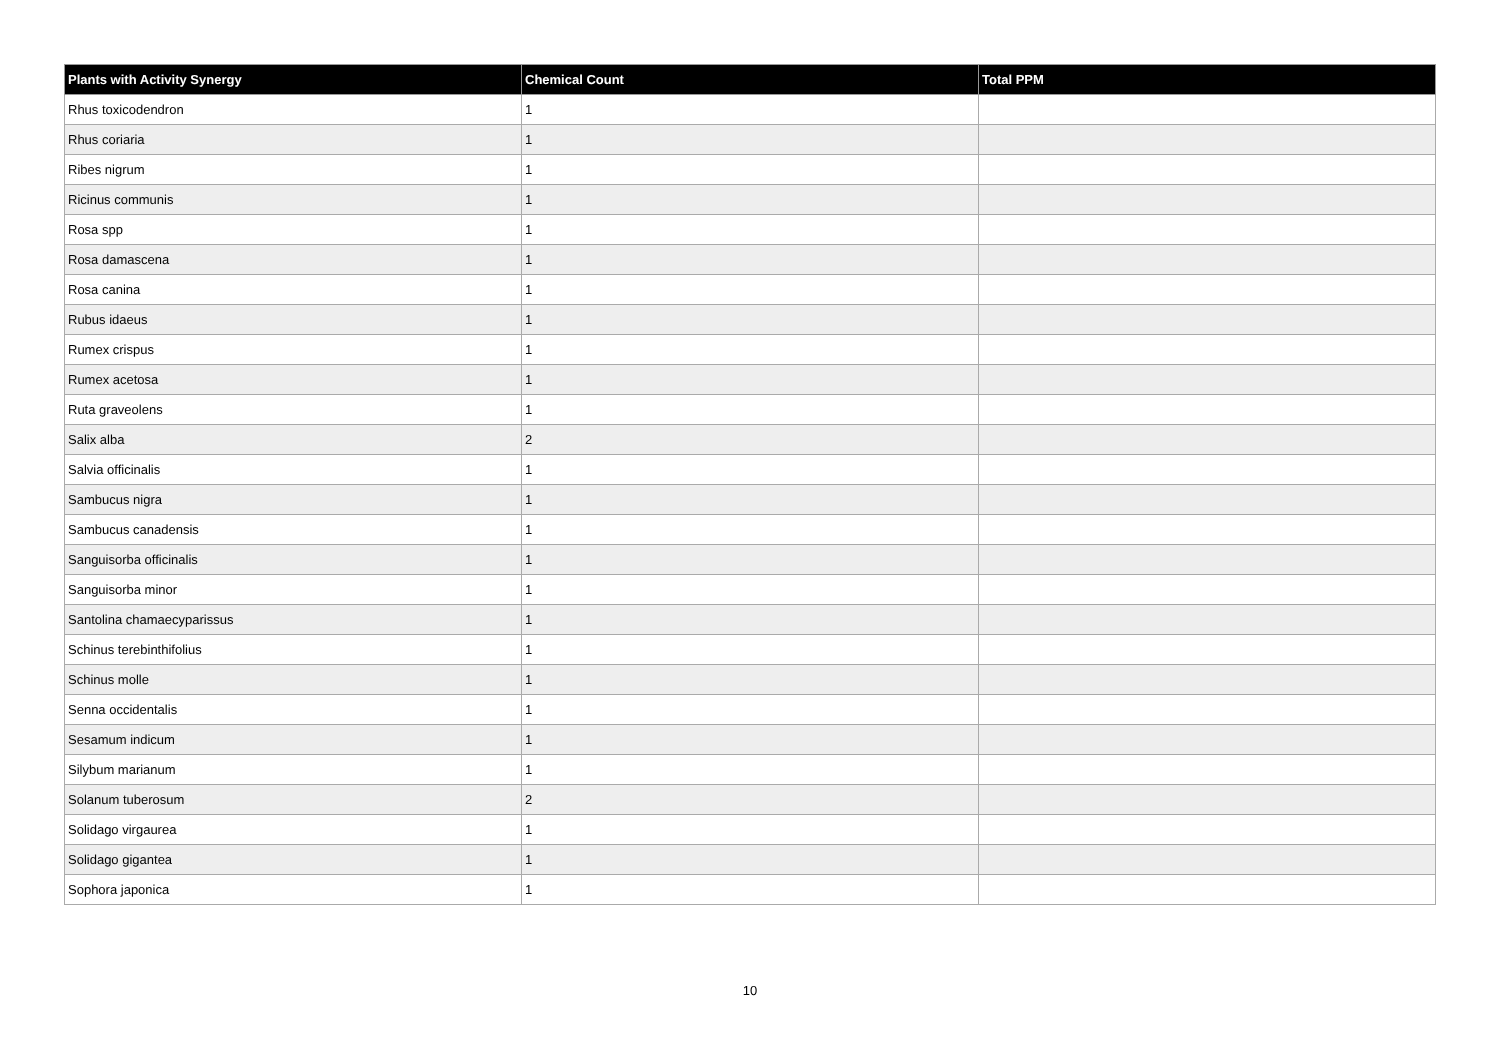| Plants with Activity Synergy | Chemical Count | Total PPM |
| --- | --- | --- |
| Rhus toxicodendron | 1 | |
| Rhus coriaria | 1 | |
| Ribes nigrum | 1 | |
| Ricinus communis | 1 | |
| Rosa spp | 1 | |
| Rosa damascena | 1 | |
| Rosa canina | 1 | |
| Rubus idaeus | 1 | |
| Rumex crispus | 1 | |
| Rumex acetosa | 1 | |
| Ruta graveolens | 1 | |
| Salix alba | 2 | |
| Salvia officinalis | 1 | |
| Sambucus nigra | 1 | |
| Sambucus canadensis | 1 | |
| Sanguisorba officinalis | 1 | |
| Sanguisorba minor | 1 | |
| Santolina chamaecyparissus | 1 | |
| Schinus terebinthifolius | 1 | |
| Schinus molle | 1 | |
| Senna occidentalis | 1 | |
| Sesamum indicum | 1 | |
| Silybum marianum | 1 | |
| Solanum tuberosum | 2 | |
| Solidago virgaurea | 1 | |
| Solidago gigantea | 1 | |
| Sophora japonica | 1 | |
10